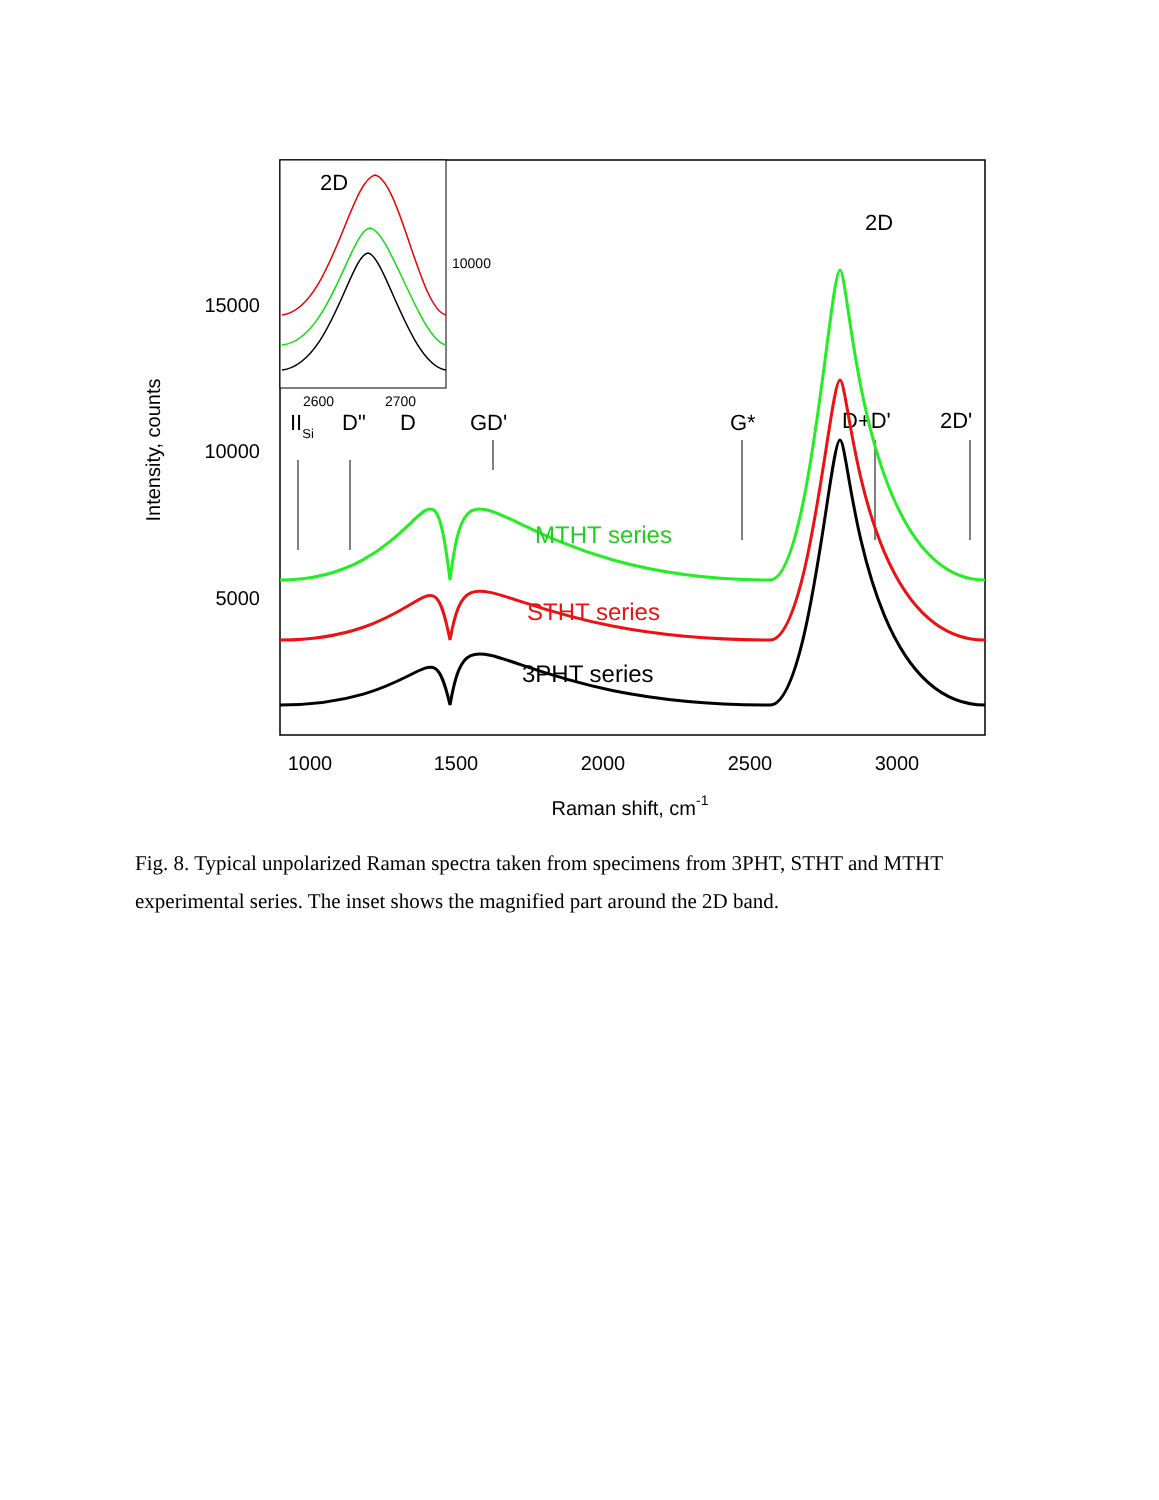15000
10000
5000
1000
1500
2000
2500
3000
Raman shift, cm-1
Intensity, counts
2D
10000
2600
2700
IISi
D"
D
GD'
2D
G*
D+D'
2D'
MTHT series
STHT series
3PHT series
Fig. 8. Typical unpolarized Raman spectra taken from specimens from 3PHT, STHT and MTHT experimental series. The inset shows the magnified part around the 2D band.